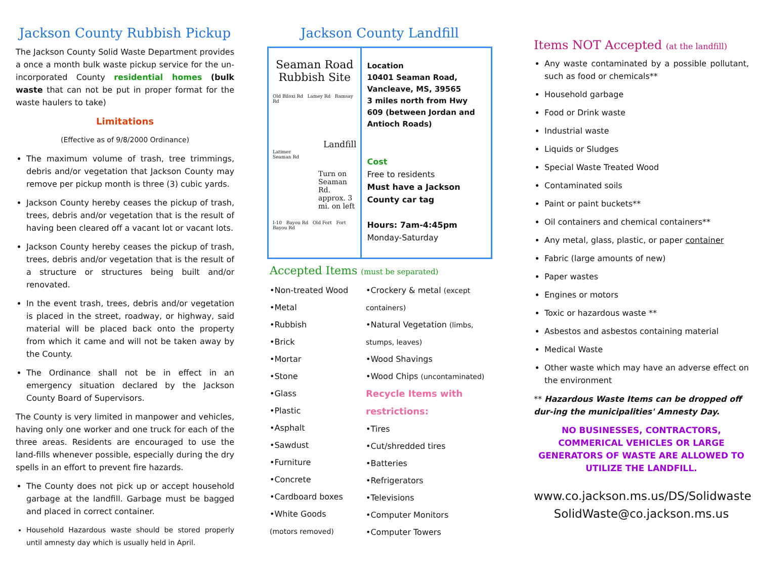Jackson County Rubbish Pickup
The Jackson County Solid Waste Department provides a once a month bulk waste pickup service for the un-incorporated County residential homes (bulk waste that can not be put in proper format for the waste haulers to take)
Limitations
(Effective as of 9/8/2000 Ordinance)
The maximum volume of trash, tree trimmings, debris and/or vegetation that Jackson County may remove per pickup month is three (3) cubic yards.
Jackson County hereby ceases the pickup of trash, trees, debris and/or vegetation that is the result of having been cleared off a vacant lot or vacant lots.
Jackson County hereby ceases the pickup of trash, trees, debris and/or vegetation that is the result of a structure or structures being built and/or renovated.
In the event trash, trees, debris and/or vegetation is placed in the street, roadway, or highway, said material will be placed back onto the property from which it came and will not be taken away by the County.
The Ordinance shall not be in effect in an emergency situation declared by the Jackson County Board of Supervisors.
The County is very limited in manpower and vehicles, having only one worker and one truck for each of the three areas. Residents are encouraged to use the land-fills whenever possible, especially during the dry spells in an effort to prevent fire hazards.
The County does not pick up or accept household garbage at the landfill. Garbage must be bagged and placed in correct container.
Household Hazardous waste should be stored properly until amnesty day which is usually held in April.
Jackson County Landfill
Seaman Road
Rubbish Site
Old Biloxi Rd Lamey Rd Ramsay Rd
Landfill
Latimer
Seaman Rd
Turn on Seaman Rd.
approx. 3 mi. on left
I-10 Bayou Rd Old Fort Fort Bayou Rd
Location
10401 Seaman Road, Vancleave, MS, 39565
3 miles north from Hwy 609 (between Jordan and Antioch Roads)
Cost
Free to residents
Must have a Jackson County car tag
Hours: 7am-4:45pm
Monday-Saturday
Accepted Items (must be separated)
•Non-treated Wood
•Metal
•Rubbish
•Brick
•Mortar
•Stone
•Glass
•Plastic
•Asphalt
•Sawdust
•Furniture
•Concrete
•Cardboard boxes
•White Goods
(motors removed)
•Crockery & metal (except containers)
•Natural Vegetation (limbs, stumps, leaves)
•Wood Shavings
•Wood Chips (uncontaminated)
Recycle Items with restrictions:
•Tires
•Cut/shredded tires
•Batteries
•Refrigerators
•Televisions
•Computer Monitors
•Computer Towers
Items NOT Accepted (at the landfill)
Any waste contaminated by a possible pollutant, such as food or chemicals**
Household garbage
Food or Drink waste
Industrial waste
Liquids or Sludges
Special Waste Treated Wood
Contaminated soils
Paint or paint buckets**
Oil containers and chemical containers**
Any metal, glass, plastic, or paper container
Fabric (large amounts of new)
Paper wastes
Engines or motors
Toxic or hazardous waste **
Asbestos and asbestos containing material
Medical Waste
Other waste which may have an adverse effect on the environment
** Hazardous Waste Items can be dropped off dur-ing the municipalities' Amnesty Day.
NO BUSINESSES, CONTRACTORS, COMMERICAL VEHICLES OR LARGE GENERATORS OF WASTE ARE ALLOWED TO UTILIZE THE LANDFILL.
www.co.jackson.ms.us/DS/Solidwaste
SolidWaste@co.jackson.ms.us